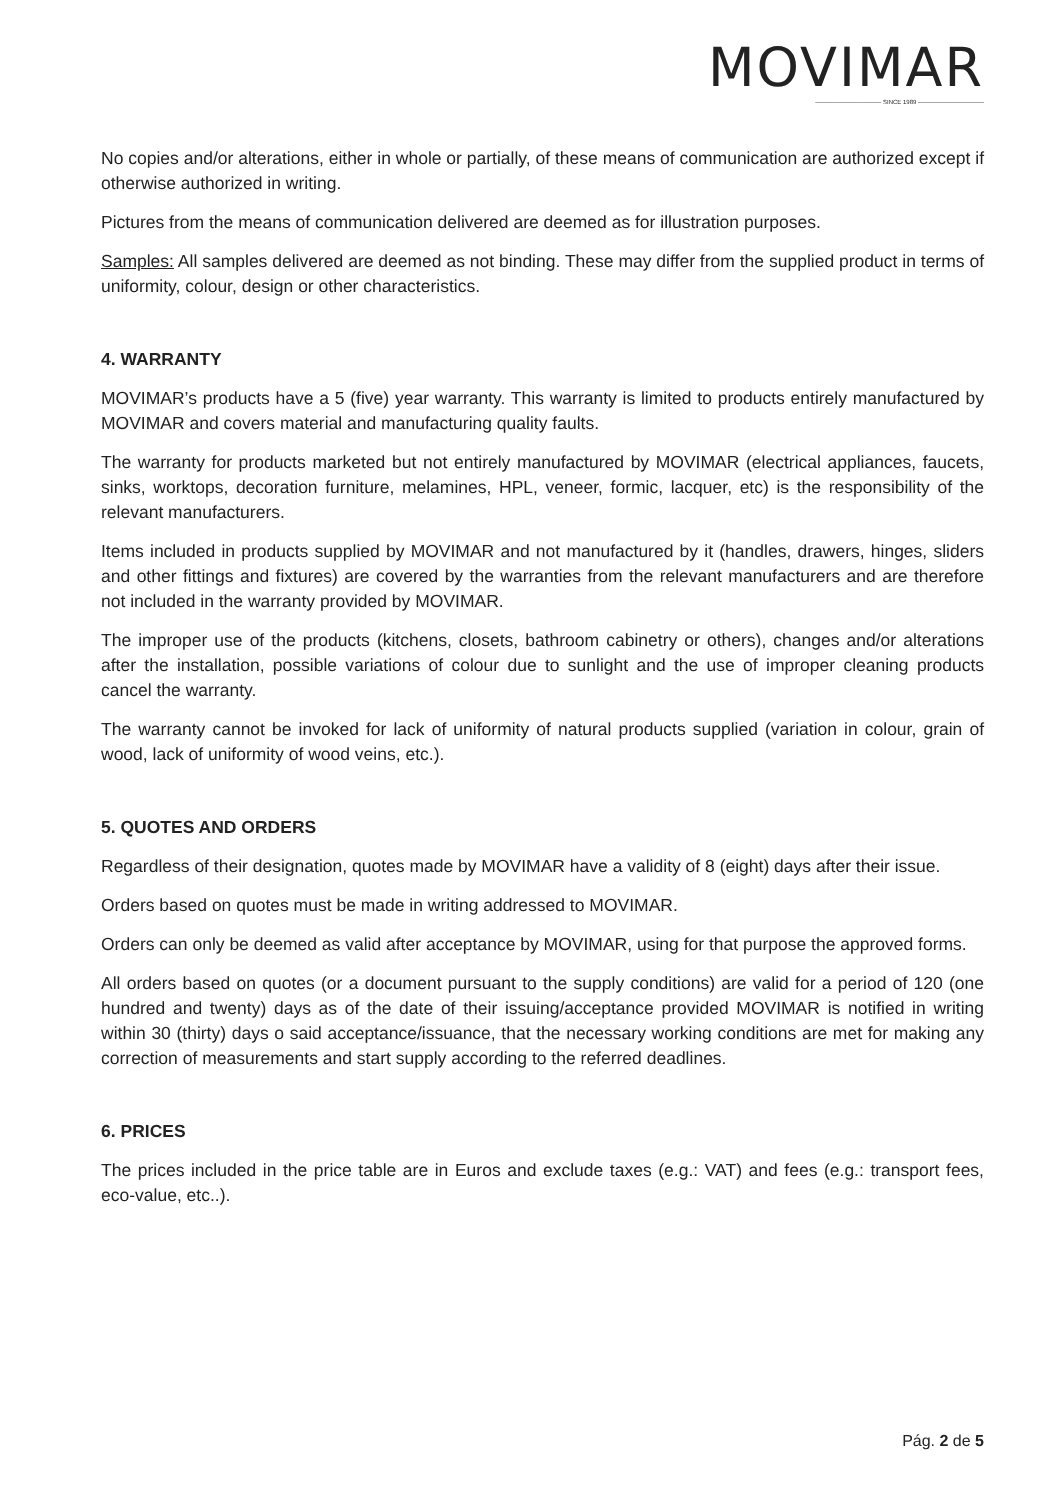MOVIMAR
——————————— SINCE 1989 ———————————
No copies and/or alterations, either in whole or partially, of these means of communication are authorized except if otherwise authorized in writing.
Pictures from the means of communication delivered are deemed as for illustration purposes.
Samples: All samples delivered are deemed as not binding. These may differ from the supplied product in terms of uniformity, colour, design or other characteristics.
4. WARRANTY
MOVIMAR’s products have a 5 (five) year warranty. This warranty is limited to products entirely manufactured by MOVIMAR and covers material and manufacturing quality faults.
The warranty for products marketed but not entirely manufactured by MOVIMAR (electrical appliances, faucets, sinks, worktops, decoration furniture, melamines, HPL, veneer, formic, lacquer, etc) is the responsibility of the relevant manufacturers.
Items included in products supplied by MOVIMAR and not manufactured by it (handles, drawers, hinges, sliders and other fittings and fixtures) are covered by the warranties from the relevant manufacturers and are therefore not included in the warranty provided by MOVIMAR.
The improper use of the products (kitchens, closets, bathroom cabinetry or others), changes and/or alterations after the installation, possible variations of colour due to sunlight and the use of improper cleaning products cancel the warranty.
The warranty cannot be invoked for lack of uniformity of natural products supplied (variation in colour, grain of wood, lack of uniformity of wood veins, etc.).
5. QUOTES AND ORDERS
Regardless of their designation, quotes made by MOVIMAR have a validity of 8 (eight) days after their issue.
Orders based on quotes must be made in writing addressed to MOVIMAR.
Orders can only be deemed as valid after acceptance by MOVIMAR, using for that purpose the approved forms.
All orders based on quotes (or a document pursuant to the supply conditions) are valid for a period of 120 (one hundred and twenty) days as of the date of their issuing/acceptance provided MOVIMAR is notified in writing within 30 (thirty) days o said acceptance/issuance, that the necessary working conditions are met for making any correction of measurements and start supply according to the referred deadlines.
6. PRICES
The prices included in the price table are in Euros and exclude taxes (e.g.: VAT) and fees (e.g.: transport fees, eco-value, etc..).
Pág. 2 de 5